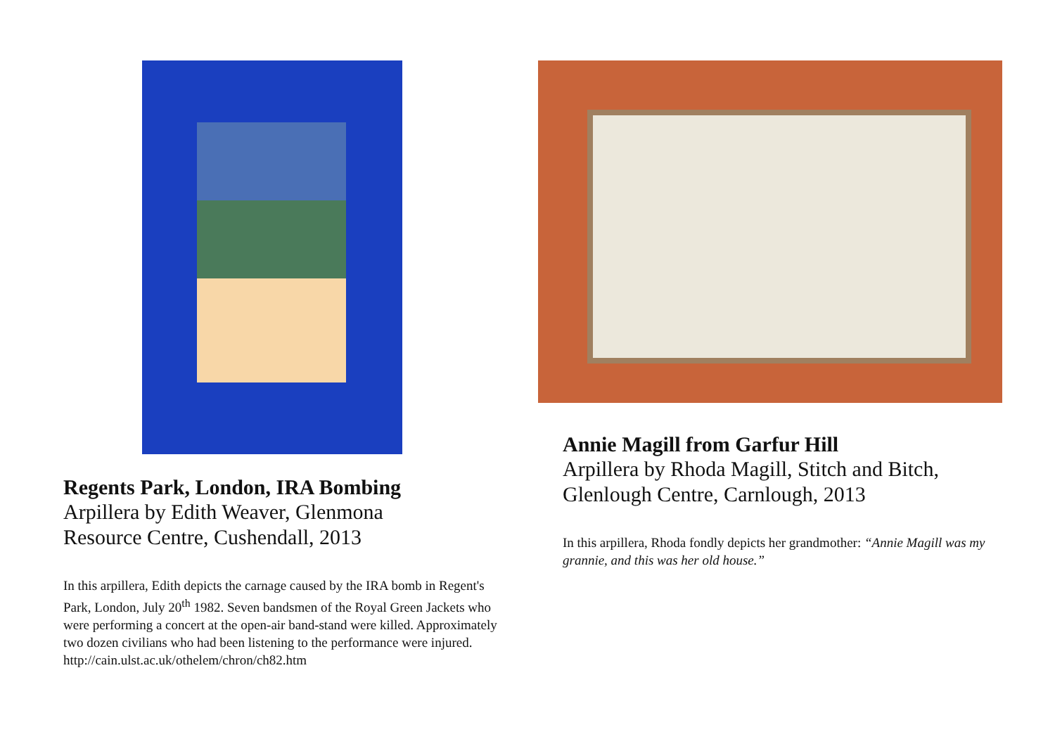Regents Park, London, IRA Bombing
Arpillera by Edith Weaver, Glenmona
Resource Centre, Cushendall, 2013
In this arpillera, Edith depicts the carnage caused by the IRA bomb in Regent's Park, London, July 20<sup>th</sup> 1982. Seven bandsmen of the Royal Green Jackets who were performing a concert at the open-air band-stand were killed. Approximately two dozen civilians who had been listening to the performance were injured.
http://cain.ulst.ac.uk/othelem/chron/ch82.htm
Annie Magill from Garfur Hill
Arpillera by Rhoda Magill, Stitch and Bitch,
Glenlough Centre, Carnlough, 2013
In this arpillera, Rhoda fondly depicts her grandmother: “Annie Magill was my grannie, and this was her old house.”